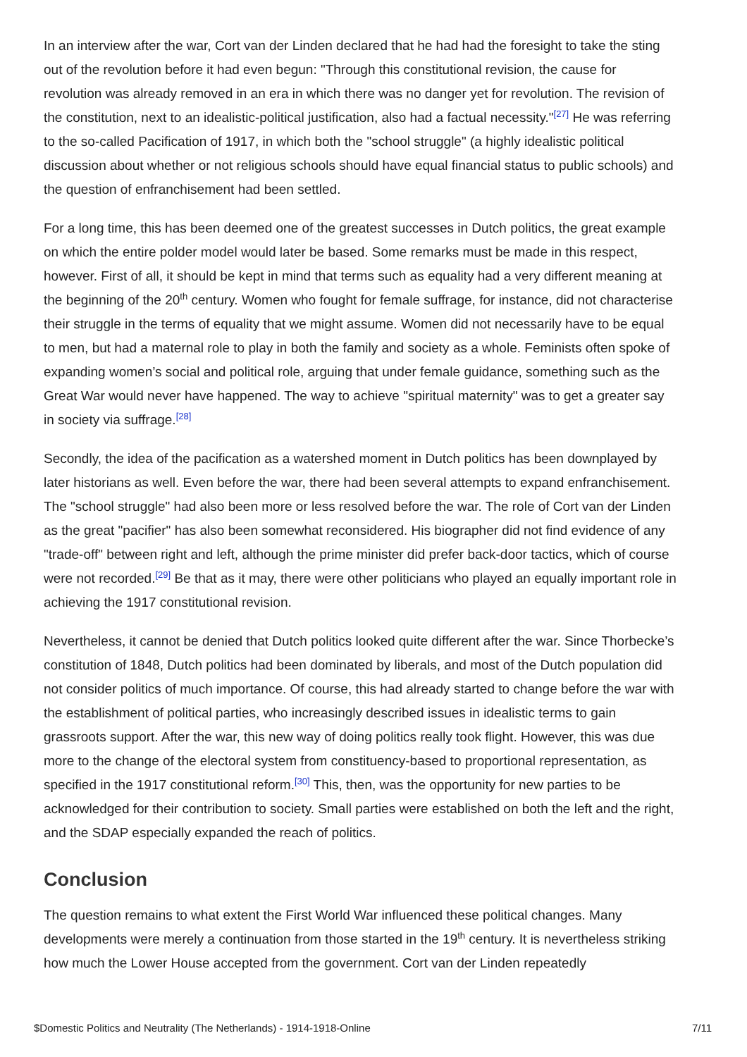In an interview after the war, Cort van der Linden declared that he had had the foresight to take the sting out of the revolution before it had even begun: "Through this constitutional revision, the cause for revolution was already removed in an era in which there was no danger yet for revolution. The revision of the constitution, next to an idealistic-political justification, also had a factual necessity."<sup>[27]</sup> He was referring to the so-called Pacification of 1917, in which both the "school struggle" (a highly idealistic political discussion about whether or not religious schools should have equal financial status to public schools) and the question of enfranchisement had been settled.
For a long time, this has been deemed one of the greatest successes in Dutch politics, the great example on which the entire polder model would later be based. Some remarks must be made in this respect, however. First of all, it should be kept in mind that terms such as equality had a very different meaning at the beginning of the 20<sup>th</sup> century. Women who fought for female suffrage, for instance, did not characterise their struggle in the terms of equality that we might assume. Women did not necessarily have to be equal to men, but had a maternal role to play in both the family and society as a whole. Feminists often spoke of expanding women’s social and political role, arguing that under female guidance, something such as the Great War would never have happened. The way to achieve "spiritual maternity" was to get a greater say in society via suffrage.<sup>[28]</sup>
Secondly, the idea of the pacification as a watershed moment in Dutch politics has been downplayed by later historians as well. Even before the war, there had been several attempts to expand enfranchisement. The "school struggle" had also been more or less resolved before the war. The role of Cort van der Linden as the great "pacifier" has also been somewhat reconsidered. His biographer did not find evidence of any "trade-off" between right and left, although the prime minister did prefer back-door tactics, which of course were not recorded.<sup>[29]</sup> Be that as it may, there were other politicians who played an equally important role in achieving the 1917 constitutional revision.
Nevertheless, it cannot be denied that Dutch politics looked quite different after the war. Since Thorbecke’s constitution of 1848, Dutch politics had been dominated by liberals, and most of the Dutch population did not consider politics of much importance. Of course, this had already started to change before the war with the establishment of political parties, who increasingly described issues in idealistic terms to gain grassroots support. After the war, this new way of doing politics really took flight. However, this was due more to the change of the electoral system from constituency-based to proportional representation, as specified in the 1917 constitutional reform.<sup>[30]</sup> This, then, was the opportunity for new parties to be acknowledged for their contribution to society. Small parties were established on both the left and the right, and the SDAP especially expanded the reach of politics.
Conclusion
The question remains to what extent the First World War influenced these political changes. Many developments were merely a continuation from those started in the 19<sup>th</sup> century. It is nevertheless striking how much the Lower House accepted from the government. Cort van der Linden repeatedly
$Domestic Politics and Neutrality (The Netherlands) - 1914-1918-Online 7/11